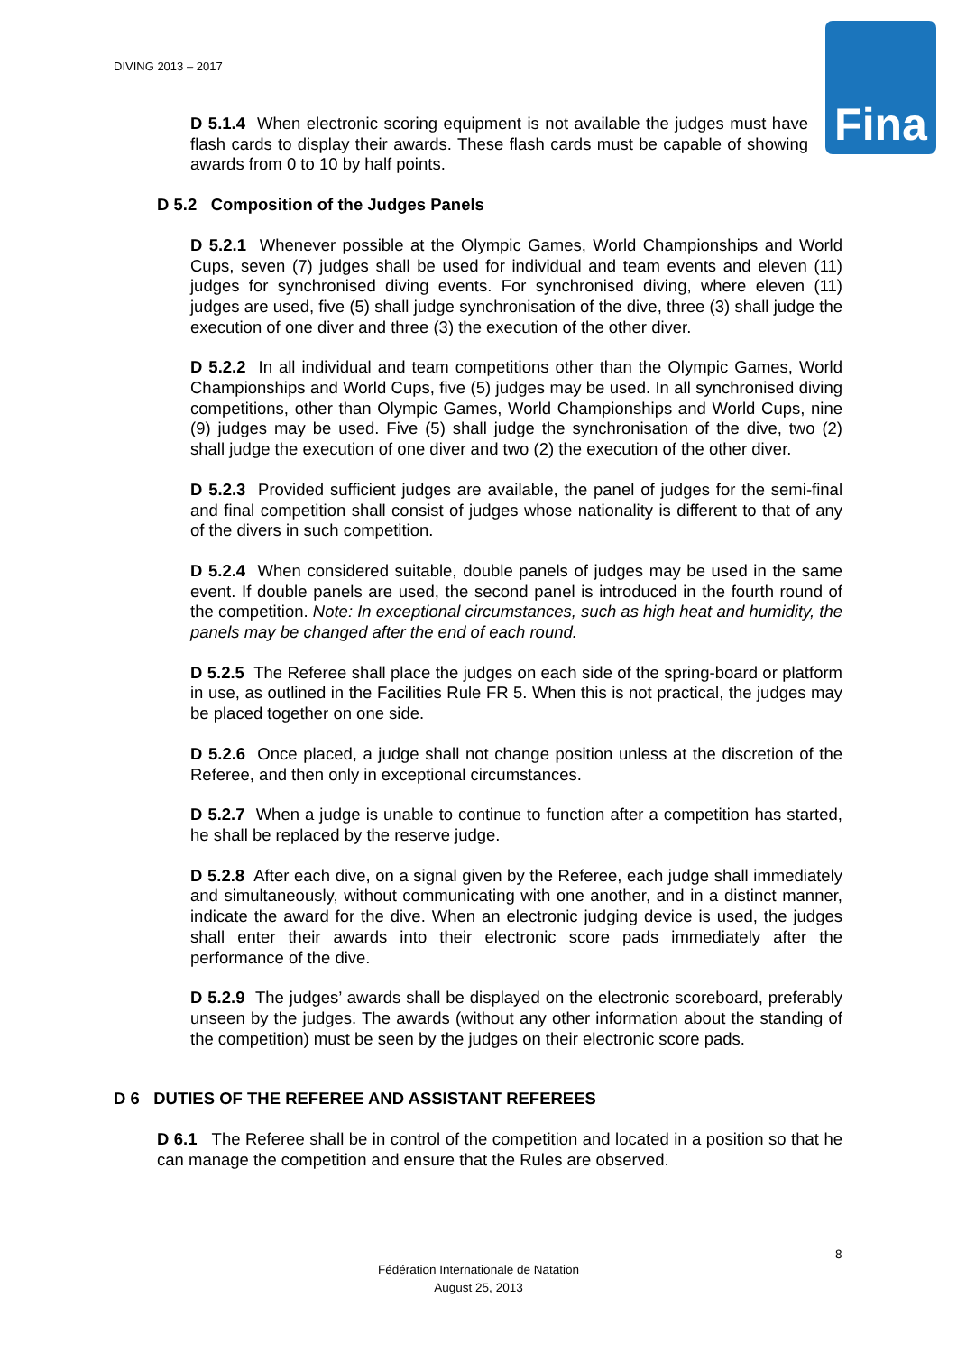DIVING 2013 – 2017 Fina
D 5.1.4 When electronic scoring equipment is not available the judges must have flash cards to display their awards. These flash cards must be capable of showing awards from 0 to 10 by half points.
D 5.2 Composition of the Judges Panels
D 5.2.1 Whenever possible at the Olympic Games, World Championships and World Cups, seven (7) judges shall be used for individual and team events and eleven (11) judges for synchronised diving events. For synchronised diving, where eleven (11) judges are used, five (5) shall judge synchronisation of the dive, three (3) shall judge the execution of one diver and three (3) the execution of the other diver.
D 5.2.2 In all individual and team competitions other than the Olympic Games, World Championships and World Cups, five (5) judges may be used. In all synchronised diving competitions, other than Olympic Games, World Championships and World Cups, nine (9) judges may be used. Five (5) shall judge the synchronisation of the dive, two (2) shall judge the execution of one diver and two (2) the execution of the other diver.
D 5.2.3 Provided sufficient judges are available, the panel of judges for the semi-final and final competition shall consist of judges whose nationality is different to that of any of the divers in such competition.
D 5.2.4 When considered suitable, double panels of judges may be used in the same event. If double panels are used, the second panel is introduced in the fourth round of the competition. Note: In exceptional circumstances, such as high heat and humidity, the panels may be changed after the end of each round.
D 5.2.5 The Referee shall place the judges on each side of the spring-board or platform in use, as outlined in the Facilities Rule FR 5. When this is not practical, the judges may be placed together on one side.
D 5.2.6 Once placed, a judge shall not change position unless at the discretion of the Referee, and then only in exceptional circumstances.
D 5.2.7 When a judge is unable to continue to function after a competition has started, he shall be replaced by the reserve judge.
D 5.2.8 After each dive, on a signal given by the Referee, each judge shall immediately and simultaneously, without communicating with one another, and in a distinct manner, indicate the award for the dive. When an electronic judging device is used, the judges shall enter their awards into their electronic score pads immediately after the performance of the dive.
D 5.2.9 The judges’ awards shall be displayed on the electronic scoreboard, preferably unseen by the judges. The awards (without any other information about the standing of the competition) must be seen by the judges on their electronic score pads.
D 6 DUTIES OF THE REFEREE AND ASSISTANT REFEREES
D 6.1 The Referee shall be in control of the competition and located in a position so that he can manage the competition and ensure that the Rules are observed.
8
Fédération Internationale de Natation
August 25, 2013